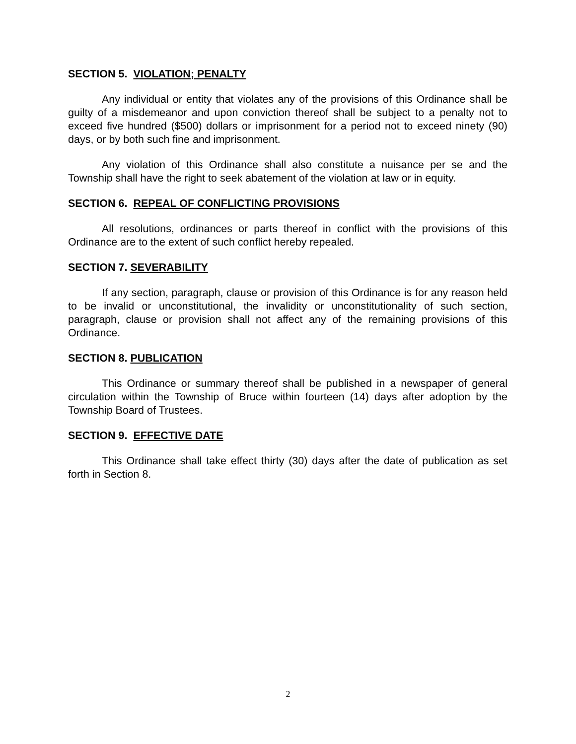SECTION 5. VIOLATION; PENALTY
Any individual or entity that violates any of the provisions of this Ordinance shall be guilty of a misdemeanor and upon conviction thereof shall be subject to a penalty not to exceed five hundred ($500) dollars or imprisonment for a period not to exceed ninety (90) days, or by both such fine and imprisonment.
Any violation of this Ordinance shall also constitute a nuisance per se and the Township shall have the right to seek abatement of the violation at law or in equity.
SECTION 6. REPEAL OF CONFLICTING PROVISIONS
All resolutions, ordinances or parts thereof in conflict with the provisions of this Ordinance are to the extent of such conflict hereby repealed.
SECTION 7. SEVERABILITY
If any section, paragraph, clause or provision of this Ordinance is for any reason held to be invalid or unconstitutional, the invalidity or unconstitutionality of such section, paragraph, clause or provision shall not affect any of the remaining provisions of this Ordinance.
SECTION 8. PUBLICATION
This Ordinance or summary thereof shall be published in a newspaper of general circulation within the Township of Bruce within fourteen (14) days after adoption by the Township Board of Trustees.
SECTION 9. EFFECTIVE DATE
This Ordinance shall take effect thirty (30) days after the date of publication as set forth in Section 8.
2